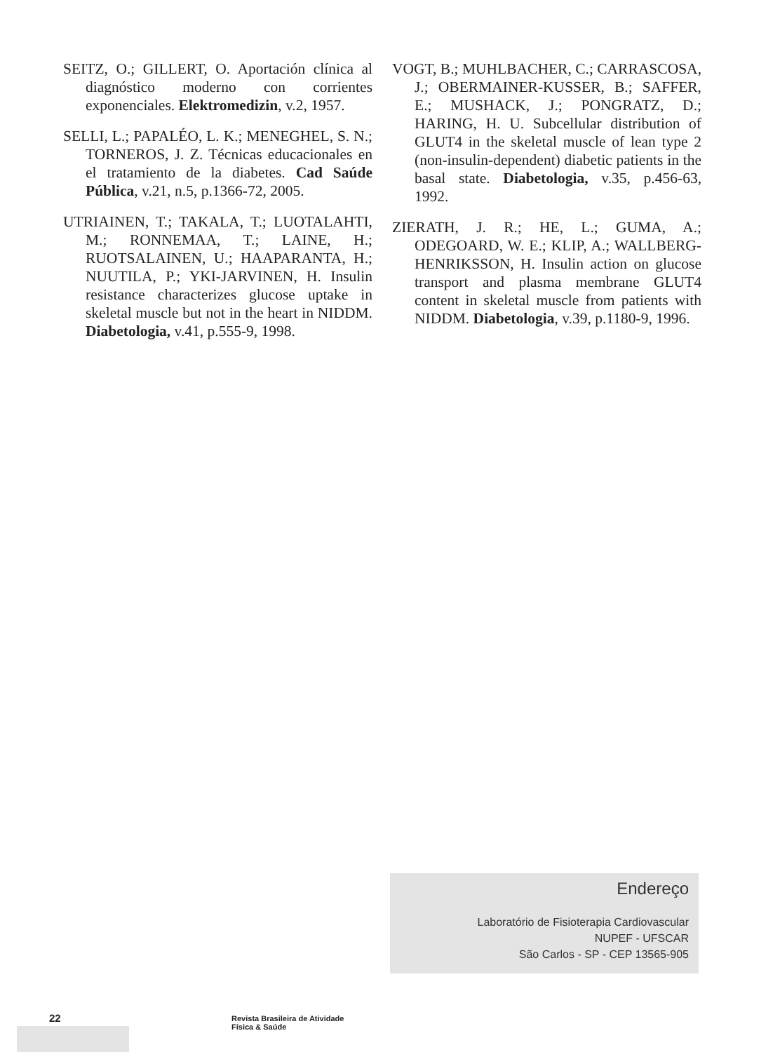SEITZ, O.; GILLERT, O. Aportación clínica al diagnóstico moderno con corrientes exponenciales. Elektromedizin, v.2, 1957.
SELLI, L.; PAPALÉO, L. K.; MENEGHEL, S. N.; TORNEROS, J. Z. Técnicas educacionales en el tratamiento de la diabetes. Cad Saúde Pública, v.21, n.5, p.1366-72, 2005.
UTRIAINEN, T.; TAKALA, T.; LUOTALAHTI, M.; RONNEMAA, T.; LAINE, H.; RUOTSALAINEN, U.; HAAPARANTA, H.; NUUTILA, P.; YKI-JARVINEN, H. Insulin resistance characterizes glucose uptake in skeletal muscle but not in the heart in NIDDM. Diabetologia, v.41, p.555-9, 1998.
VOGT, B.; MUHLBACHER, C.; CARRASCOSA, J.; OBERMAINER-KUSSER, B.; SAFFER, E.; MUSHACK, J.; PONGRATZ, D.; HARING, H. U. Subcellular distribution of GLUT4 in the skeletal muscle of lean type 2 (non-insulin-dependent) diabetic patients in the basal state. Diabetologia, v.35, p.456-63, 1992.
ZIERATH, J. R.; HE, L.; GUMA, A.; ODEGOARD, W. E.; KLIP, A.; WALLBERG-HENRIKSSON, H. Insulin action on glucose transport and plasma membrane GLUT4 content in skeletal muscle from patients with NIDDM. Diabetologia, v.39, p.1180-9, 1996.
Endereço
Laboratório de Fisioterapia Cardiovascular
NUPEF - UFSCAR
São Carlos - SP - CEP 13565-905
22 Revista Brasileira de Atividade Física & Saúde